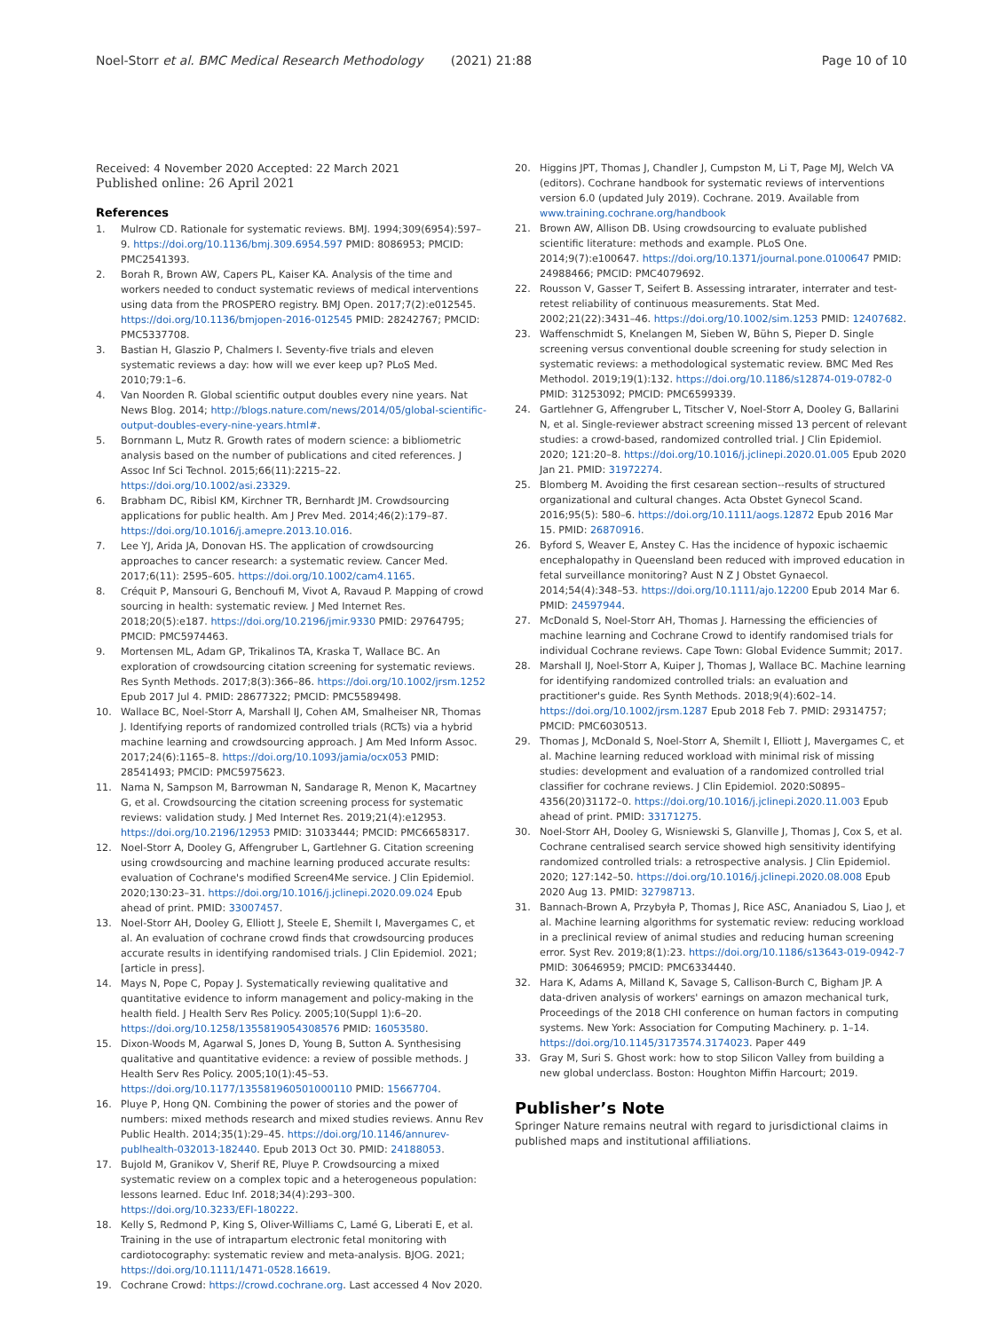Noel-Storr et al. BMC Medical Research Methodology (2021) 21:88 Page 10 of 10
Received: 4 November 2020 Accepted: 22 March 2021
Published online: 26 April 2021
References
1. Mulrow CD. Rationale for systematic reviews. BMJ. 1994;309(6954):597–9. https://doi.org/10.1136/bmj.309.6954.597 PMID: 8086953; PMCID: PMC2541393.
2. Borah R, Brown AW, Capers PL, Kaiser KA. Analysis of the time and workers needed to conduct systematic reviews of medical interventions using data from the PROSPERO registry. BMJ Open. 2017;7(2):e012545. https://doi.org/10.1136/bmjopen-2016-012545 PMID: 28242767; PMCID: PMC5337708.
3. Bastian H, Glaszio P, Chalmers I. Seventy-five trials and eleven systematic reviews a day: how will we ever keep up? PLoS Med. 2010;79:1–6.
4. Van Noorden R. Global scientific output doubles every nine years. Nat News Blog. 2014; http://blogs.nature.com/news/2014/05/global-scientific-output-doubles-every-nine-years.html#.
5. Bornmann L, Mutz R. Growth rates of modern science: a bibliometric analysis based on the number of publications and cited references. J Assoc Inf Sci Technol. 2015;66(11):2215–22. https://doi.org/10.1002/asi.23329.
6. Brabham DC, Ribisl KM, Kirchner TR, Bernhardt JM. Crowdsourcing applications for public health. Am J Prev Med. 2014;46(2):179–87. https://doi.org/10.1016/j.amepre.2013.10.016.
7. Lee YJ, Arida JA, Donovan HS. The application of crowdsourcing approaches to cancer research: a systematic review. Cancer Med. 2017;6(11): 2595–605. https://doi.org/10.1002/cam4.1165.
8. Créquit P, Mansouri G, Benchoufi M, Vivot A, Ravaud P. Mapping of crowd sourcing in health: systematic review. J Med Internet Res. 2018;20(5):e187. https://doi.org/10.2196/jmir.9330 PMID: 29764795; PMCID: PMC5974463.
9. Mortensen ML, Adam GP, Trikalinos TA, Kraska T, Wallace BC. An exploration of crowdsourcing citation screening for systematic reviews. Res Synth Methods. 2017;8(3):366–86. https://doi.org/10.1002/jrsm.1252 Epub 2017 Jul 4. PMID: 28677322; PMCID: PMC5589498.
10. Wallace BC, Noel-Storr A, Marshall IJ, Cohen AM, Smalheiser NR, Thomas J. Identifying reports of randomized controlled trials (RCTs) via a hybrid machine learning and crowdsourcing approach. J Am Med Inform Assoc. 2017;24(6):1165–8. https://doi.org/10.1093/jamia/ocx053 PMID: 28541493; PMCID: PMC5975623.
11. Nama N, Sampson M, Barrowman N, Sandarage R, Menon K, Macartney G, et al. Crowdsourcing the citation screening process for systematic reviews: validation study. J Med Internet Res. 2019;21(4):e12953. https://doi.org/10.2196/12953 PMID: 31033444; PMCID: PMC6658317.
12. Noel-Storr A, Dooley G, Affengruber L, Gartlehner G. Citation screening using crowdsourcing and machine learning produced accurate results: evaluation of Cochrane's modified Screen4Me service. J Clin Epidemiol. 2020;130:23–31. https://doi.org/10.1016/j.jclinepi.2020.09.024 Epub ahead of print. PMID: 33007457.
13. Noel-Storr AH, Dooley G, Elliott J, Steele E, Shemilt I, Mavergames C, et al. An evaluation of cochrane crowd finds that crowdsourcing produces accurate results in identifying randomised trials. J Clin Epidemiol. 2021; [article in press].
14. Mays N, Pope C, Popay J. Systematically reviewing qualitative and quantitative evidence to inform management and policy-making in the health field. J Health Serv Res Policy. 2005;10(Suppl 1):6–20. https://doi.org/10.1258/1355819054308576 PMID: 16053580.
15. Dixon-Woods M, Agarwal S, Jones D, Young B, Sutton A. Synthesising qualitative and quantitative evidence: a review of possible methods. J Health Serv Res Policy. 2005;10(1):45–53. https://doi.org/10.1177/135581960501000110 PMID: 15667704.
16. Pluye P, Hong QN. Combining the power of stories and the power of numbers: mixed methods research and mixed studies reviews. Annu Rev Public Health. 2014;35(1):29–45. https://doi.org/10.1146/annurev-publhealth-032013-182440. Epub 2013 Oct 30. PMID: 24188053.
17. Bujold M, Granikov V, Sherif RE, Pluye P. Crowdsourcing a mixed systematic review on a complex topic and a heterogeneous population: lessons learned. Educ Inf. 2018;34(4):293–300. https://doi.org/10.3233/EFI-180222.
18. Kelly S, Redmond P, King S, Oliver-Williams C, Lamé G, Liberati E, et al. Training in the use of intrapartum electronic fetal monitoring with cardiotocography: systematic review and meta-analysis. BJOG. 2021; https://doi.org/10.1111/1471-0528.16619.
19. Cochrane Crowd: https://crowd.cochrane.org. Last accessed 4 Nov 2020.
20. Higgins JPT, Thomas J, Chandler J, Cumpston M, Li T, Page MJ, Welch VA (editors). Cochrane handbook for systematic reviews of interventions version 6.0 (updated July 2019). Cochrane. 2019. Available from www.training.cochrane.org/handbook
21. Brown AW, Allison DB. Using crowdsourcing to evaluate published scientific literature: methods and example. PLoS One. 2014;9(7):e100647. https://doi.org/10.1371/journal.pone.0100647 PMID: 24988466; PMCID: PMC4079692.
22. Rousson V, Gasser T, Seifert B. Assessing intrarater, interrater and test-retest reliability of continuous measurements. Stat Med. 2002;21(22):3431–46. https://doi.org/10.1002/sim.1253 PMID: 12407682.
23. Waffenschmidt S, Knelangen M, Sieben W, Bühn S, Pieper D. Single screening versus conventional double screening for study selection in systematic reviews: a methodological systematic review. BMC Med Res Methodol. 2019;19(1):132. https://doi.org/10.1186/s12874-019-0782-0 PMID: 31253092; PMCID: PMC6599339.
24. Gartlehner G, Affengruber L, Titscher V, Noel-Storr A, Dooley G, Ballarini N, et al. Single-reviewer abstract screening missed 13 percent of relevant studies: a crowd-based, randomized controlled trial. J Clin Epidemiol. 2020; 121:20–8. https://doi.org/10.1016/j.jclinepi.2020.01.005 Epub 2020 Jan 21. PMID: 31972274.
25. Blomberg M. Avoiding the first cesarean section--results of structured organizational and cultural changes. Acta Obstet Gynecol Scand. 2016;95(5): 580–6. https://doi.org/10.1111/aogs.12872 Epub 2016 Mar 15. PMID: 26870916.
26. Byford S, Weaver E, Anstey C. Has the incidence of hypoxic ischaemic encephalopathy in Queensland been reduced with improved education in fetal surveillance monitoring? Aust N Z J Obstet Gynaecol. 2014;54(4):348–53. https://doi.org/10.1111/ajo.12200 Epub 2014 Mar 6. PMID: 24597944.
27. McDonald S, Noel-Storr AH, Thomas J. Harnessing the efficiencies of machine learning and Cochrane Crowd to identify randomised trials for individual Cochrane reviews. Cape Town: Global Evidence Summit; 2017.
28. Marshall IJ, Noel-Storr A, Kuiper J, Thomas J, Wallace BC. Machine learning for identifying randomized controlled trials: an evaluation and practitioner's guide. Res Synth Methods. 2018;9(4):602–14. https://doi.org/10.1002/jrsm.1287 Epub 2018 Feb 7. PMID: 29314757; PMCID: PMC6030513.
29. Thomas J, McDonald S, Noel-Storr A, Shemilt I, Elliott J, Mavergames C, et al. Machine learning reduced workload with minimal risk of missing studies: development and evaluation of a randomized controlled trial classifier for cochrane reviews. J Clin Epidemiol. 2020:S0895–4356(20)31172–0. https://doi.org/10.1016/j.jclinepi.2020.11.003 Epub ahead of print. PMID: 33171275.
30. Noel-Storr AH, Dooley G, Wisniewski S, Glanville J, Thomas J, Cox S, et al. Cochrane centralised search service showed high sensitivity identifying randomized controlled trials: a retrospective analysis. J Clin Epidemiol. 2020; 127:142–50. https://doi.org/10.1016/j.jclinepi.2020.08.008 Epub 2020 Aug 13. PMID: 32798713.
31. Bannach-Brown A, Przybyła P, Thomas J, Rice ASC, Ananiadou S, Liao J, et al. Machine learning algorithms for systematic review: reducing workload in a preclinical review of animal studies and reducing human screening error. Syst Rev. 2019;8(1):23. https://doi.org/10.1186/s13643-019-0942-7 PMID: 30646959; PMCID: PMC6334440.
32. Hara K, Adams A, Milland K, Savage S, Callison-Burch C, Bigham JP. A data-driven analysis of workers' earnings on amazon mechanical turk, Proceedings of the 2018 CHI conference on human factors in computing systems. New York: Association for Computing Machinery. p. 1–14. https://doi.org/10.1145/3173574.3174023. Paper 449
33. Gray M, Suri S. Ghost work: how to stop Silicon Valley from building a new global underclass. Boston: Houghton Miffin Harcourt; 2019.
Publisher’s Note
Springer Nature remains neutral with regard to jurisdictional claims in published maps and institutional affiliations.